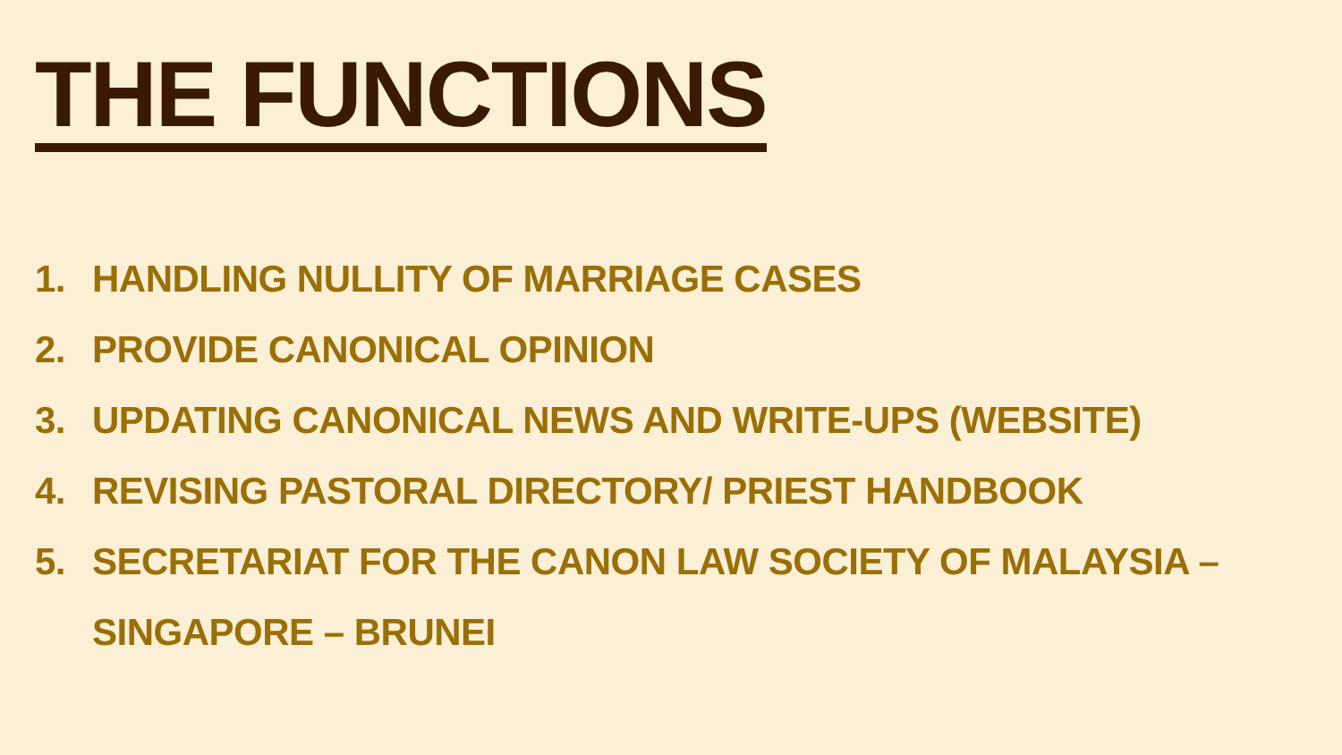THE FUNCTIONS
1. HANDLING NULLITY OF MARRIAGE CASES
2. PROVIDE CANONICAL OPINION
3. UPDATING CANONICAL NEWS AND WRITE-UPS (WEBSITE)
4. REVISING PASTORAL DIRECTORY/ PRIEST HANDBOOK
5. SECRETARIAT FOR THE CANON LAW SOCIETY OF MALAYSIA –
SINGAPORE – BRUNEI